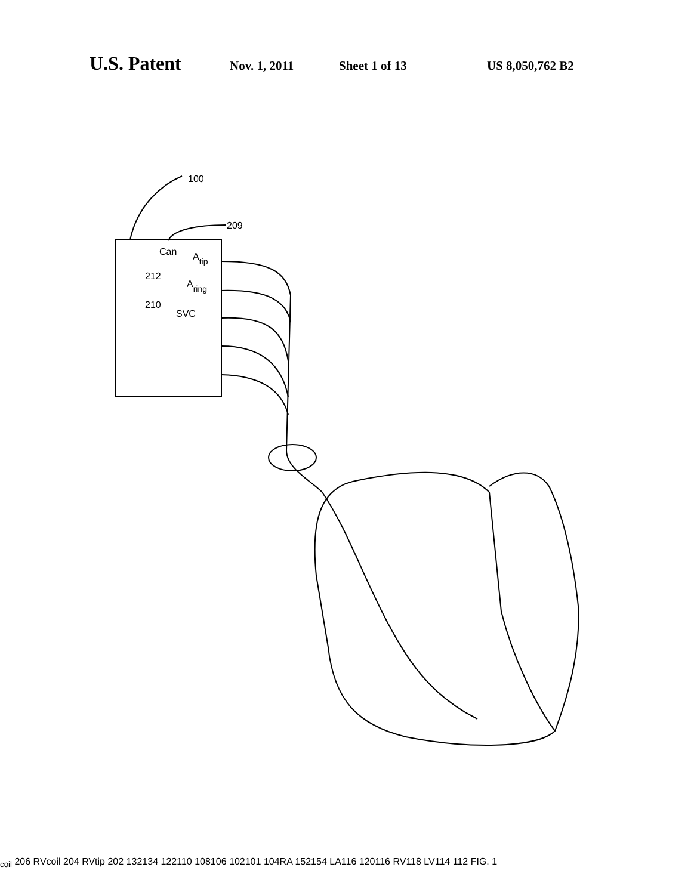U.S. Patent Nov. 1, 2011 Sheet 1 of 13 US 8,050,762 B2
100
209
Can
Atip
212
Aring
210
SVCcoil
206
RVcoil
204
RVtip
202
132
134
122
110
108
106
102
101
104
RA
152
154
LA
116
120
116
RV
118
LV
114
112
FIG. 1